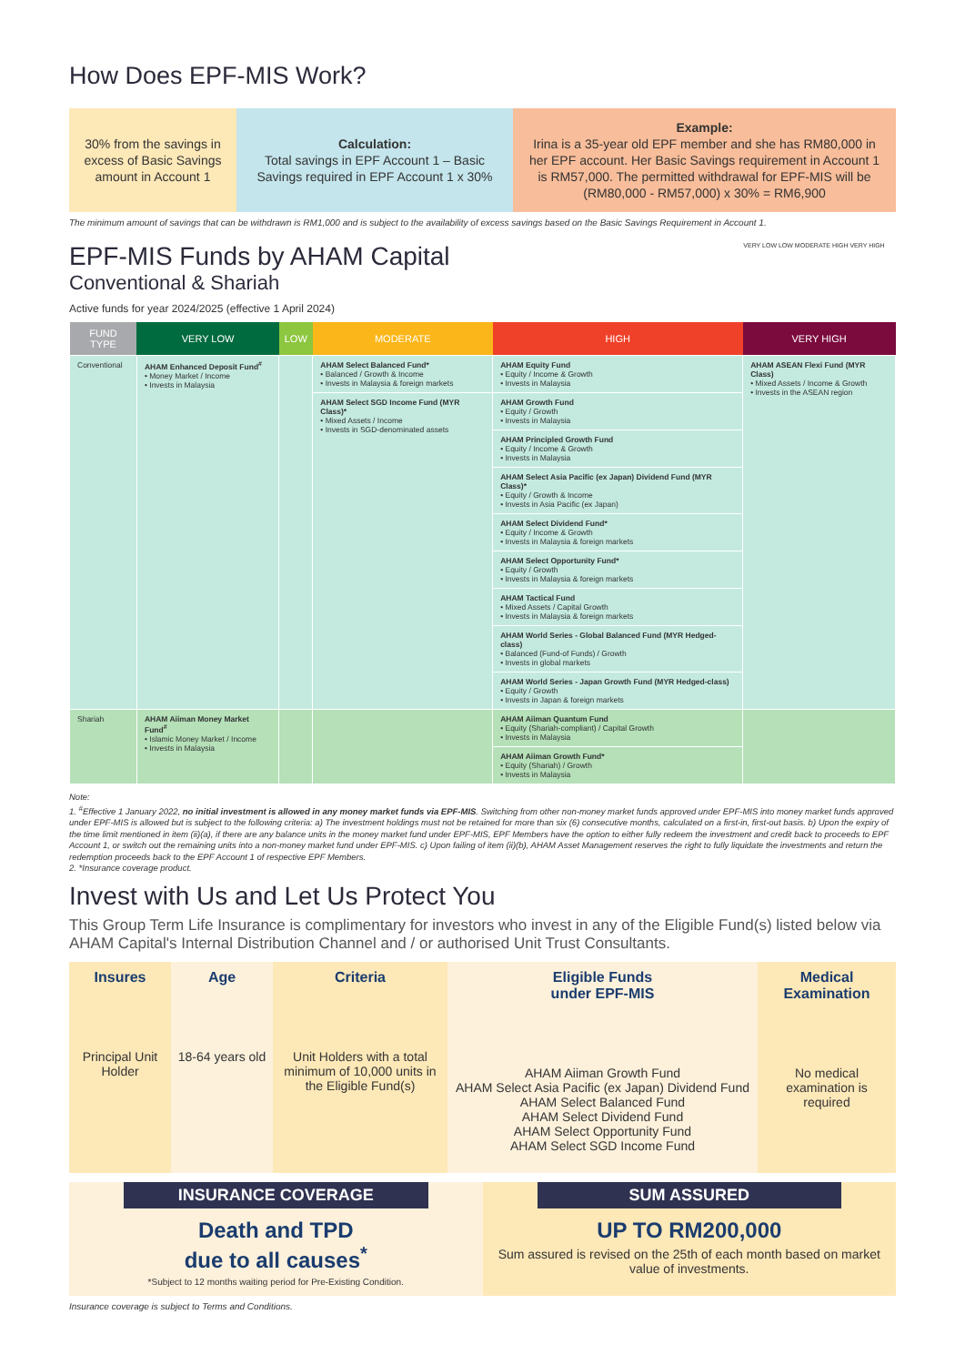How Does EPF-MIS Work?
30% from the savings in excess of Basic Savings amount in Account 1
Calculation:
Total savings in EPF Account 1 – Basic Savings required in EPF Account 1 x 30%
Example:
Irina is a 35-year old EPF member and she has RM80,000 in her EPF account. Her Basic Savings requirement in Account 1 is RM57,000. The permitted withdrawal for EPF-MIS will be (RM80,000 - RM57,000) x 30% = RM6,900
The minimum amount of savings that can be withdrawn is RM1,000 and is subject to the availability of excess savings based on the Basic Savings Requirement in Account 1.
EPF-MIS Funds by AHAM Capital
Conventional & Shariah
Active funds for year 2024/2025 (effective 1 April 2024)
VERY LOW LOW MODERATE HIGH VERY HIGH
| FUND TYPE | VERY LOW | LOW | MODERATE | HIGH | VERY HIGH |
| --- | --- | --- | --- | --- | --- |
| Conventional | AHAM Enhanced Deposit Fund<sup>#</sup> • Money Market / Income • Invests in Malaysia | | AHAM Select Balanced Fund* • Balanced / Growth & Income • Invests in Malaysia & foreign markets | AHAM Equity Fund • Equity / Income & Growth • Invests in Malaysia | AHAM ASEAN Flexi Fund (MYR Class) • Mixed Assets / Income & Growth • Invests in the ASEAN region |
| | | | AHAM Select SGD Income Fund (MYR Class)* • Mixed Assets / Income • Invests in SGD-denominated assets | AHAM Growth Fund • Equity / Growth • Invests in Malaysia | |
| | | | | AHAM Principled Growth Fund • Equity / Income & Growth • Invests in Malaysia | |
| | | | | AHAM Select Asia Pacific (ex Japan) Dividend Fund (MYR Class)* • Equity / Growth & Income • Invests in Asia Pacific (ex Japan) | |
| | | | | AHAM Select Dividend Fund* • Equity / Income & Growth • Invests in Malaysia & foreign markets | |
| | | | | AHAM Select Opportunity Fund* • Equity / Growth • Invests in Malaysia & foreign markets | |
| | | | | AHAM Tactical Fund • Mixed Assets / Capital Growth • Invests in Malaysia & foreign markets | |
| | | | | AHAM World Series - Global Balanced Fund (MYR Hedged-class) • Balanced (Fund-of Funds) / Growth • Invests in global markets | |
| | | | | AHAM World Series - Japan Growth Fund (MYR Hedged-class) • Equity / Growth • Invests in Japan & foreign markets | |
| Shariah | AHAM Aiiman Money Market Fund<sup>#</sup> • Islamic Money Market / Income • Invests in Malaysia | | | AHAM Aiiman Quantum Fund • Equity (Shariah-compliant) / Capital Growth • Invests in Malaysia | |
| | | | | AHAM Aiiman Growth Fund* • Equity (Shariah) / Growth • Invests in Malaysia | |
Note:
1. <sup>#</sup>Effective 1 January 2022, no initial investment is allowed in any money market funds via EPF-MIS. Switching from other non-money market funds approved under EPF-MIS into money market funds approved under EPF-MIS is allowed but is subject to the following criteria: a) The investment holdings must not be retained for more than six (6) consecutive months, calculated on a first-in, first-out basis. b) Upon the expiry of the time limit mentioned in item (ii)(a), if there are any balance units in the money market fund under EPF-MIS, EPF Members have the option to either fully redeem the investment and credit back to proceeds to EPF Account 1, or switch out the remaining units into a non-money market fund under EPF-MIS. c) Upon failing of item (ii)(b), AHAM Asset Management reserves the right to fully liquidate the investments and return the redemption proceeds back to the EPF Account 1 of respective EPF Members.
2. *Insurance coverage product.
Invest with Us and Let Us Protect You
This Group Term Life Insurance is complimentary for investors who invest in any of the Eligible Fund(s) listed below via AHAM Capital's Internal Distribution Channel and / or authorised Unit Trust Consultants.
Insures
Principal Unit Holder
Age
18-64 years old
Criteria
Unit Holders with a total minimum of 10,000 units in the Eligible Fund(s)
Eligible Funds
under EPF-MIS
AHAM Aiiman Growth Fund
AHAM Select Asia Pacific (ex Japan) Dividend Fund
AHAM Select Balanced Fund
AHAM Select Dividend Fund
AHAM Select Opportunity Fund
AHAM Select SGD Income Fund
Medical Examination
No medical examination is required
INSURANCE COVERAGE
Death and TPD
due to all causes<sup>*</sup>
*Subject to 12 months waiting period for Pre-Existing Condition.
SUM ASSURED
UP TO RM200,000
Sum assured is revised on the 25th of each month based on market value of investments.
Insurance coverage is subject to Terms and Conditions.